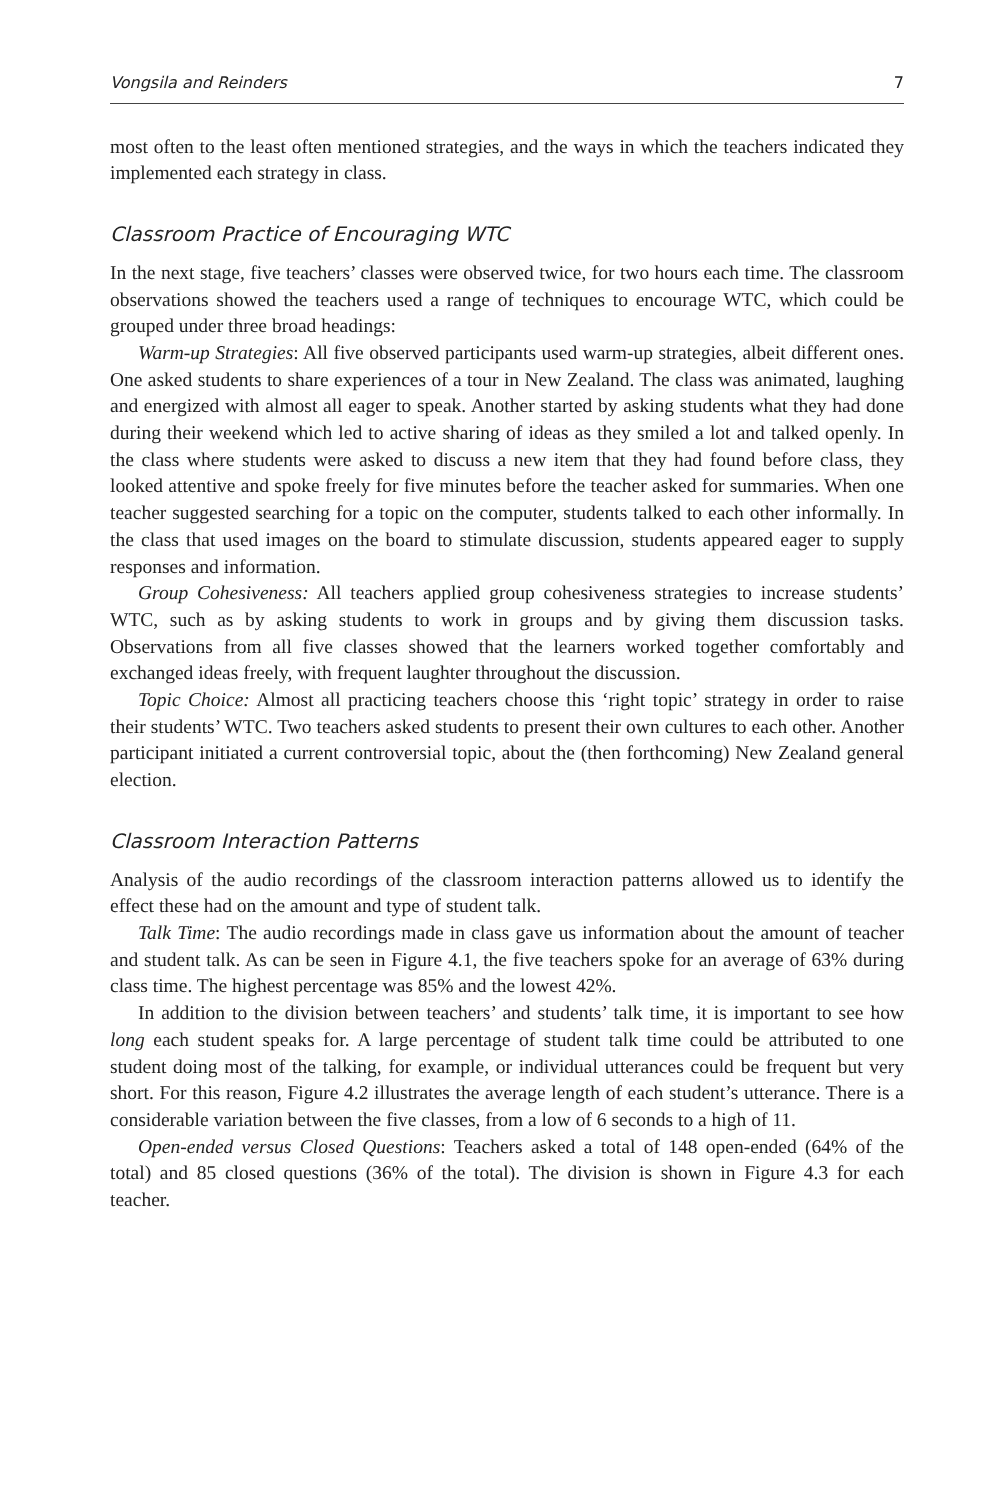Vongsila and Reinders 7
most often to the least often mentioned strategies, and the ways in which the teachers indicated they implemented each strategy in class.
Classroom Practice of Encouraging WTC
In the next stage, five teachers’ classes were observed twice, for two hours each time. The classroom observations showed the teachers used a range of techniques to encourage WTC, which could be grouped under three broad headings:
Warm-up Strategies: All five observed participants used warm-up strategies, albeit different ones. One asked students to share experiences of a tour in New Zealand. The class was animated, laughing and energized with almost all eager to speak. Another started by asking students what they had done during their weekend which led to active sharing of ideas as they smiled a lot and talked openly. In the class where students were asked to discuss a new item that they had found before class, they looked attentive and spoke freely for five minutes before the teacher asked for summaries. When one teacher suggested searching for a topic on the computer, students talked to each other informally. In the class that used images on the board to stimulate discussion, students appeared eager to supply responses and information.
Group Cohesiveness: All teachers applied group cohesiveness strategies to increase students’ WTC, such as by asking students to work in groups and by giving them discussion tasks. Observations from all five classes showed that the learners worked together comfortably and exchanged ideas freely, with frequent laughter throughout the discussion.
Topic Choice: Almost all practicing teachers choose this ‘right topic’ strategy in order to raise their students’ WTC. Two teachers asked students to present their own cultures to each other. Another participant initiated a current controversial topic, about the (then forthcoming) New Zealand general election.
Classroom Interaction Patterns
Analysis of the audio recordings of the classroom interaction patterns allowed us to identify the effect these had on the amount and type of student talk.
Talk Time: The audio recordings made in class gave us information about the amount of teacher and student talk. As can be seen in Figure 4.1, the five teachers spoke for an average of 63% during class time. The highest percentage was 85% and the lowest 42%.
In addition to the division between teachers’ and students’ talk time, it is important to see how long each student speaks for. A large percentage of student talk time could be attributed to one student doing most of the talking, for example, or individual utterances could be frequent but very short. For this reason, Figure 4.2 illustrates the average length of each student’s utterance. There is a considerable variation between the five classes, from a low of 6 seconds to a high of 11.
Open-ended versus Closed Questions: Teachers asked a total of 148 open-ended (64% of the total) and 85 closed questions (36% of the total). The division is shown in Figure 4.3 for each teacher.